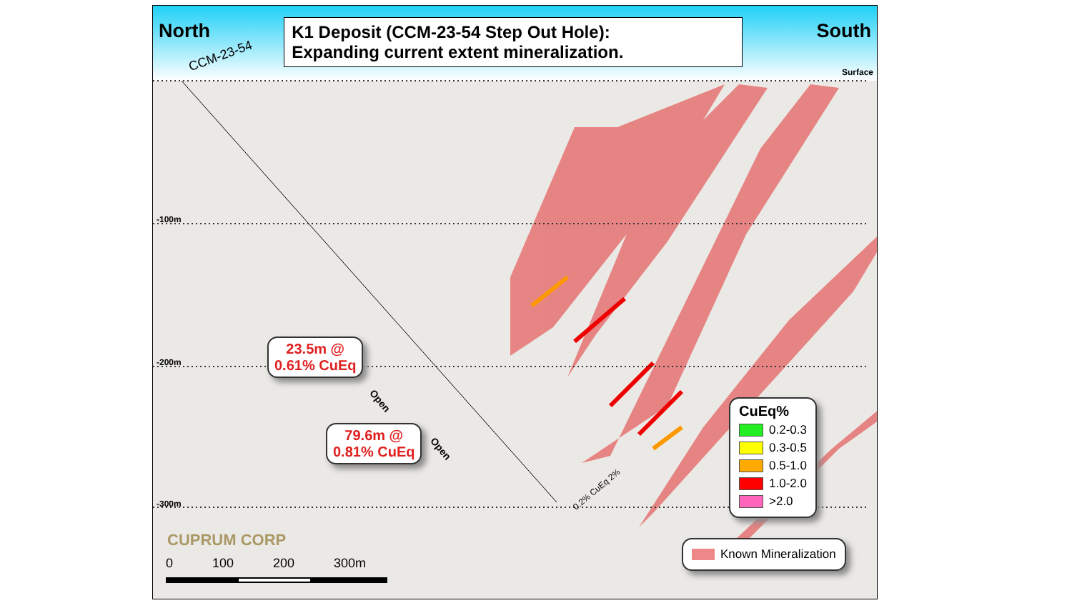North K1 Deposit (CCM-23-54 Step Out Hole):
Expanding current extent mineralization.
South
CCM-23-54
Surface
-100m
-200m
-300m
23.5m @
0.61% CuEq
79.6m @
0.81% CuEq
Open
Open
0.2% CuEq 2%
CUPRUM CORP
0 100 200 300m
CuEq%
0.2-0.3
0.3-0.5
0.5-1.0
1.0-2.0
>2.0
Known Mineralization